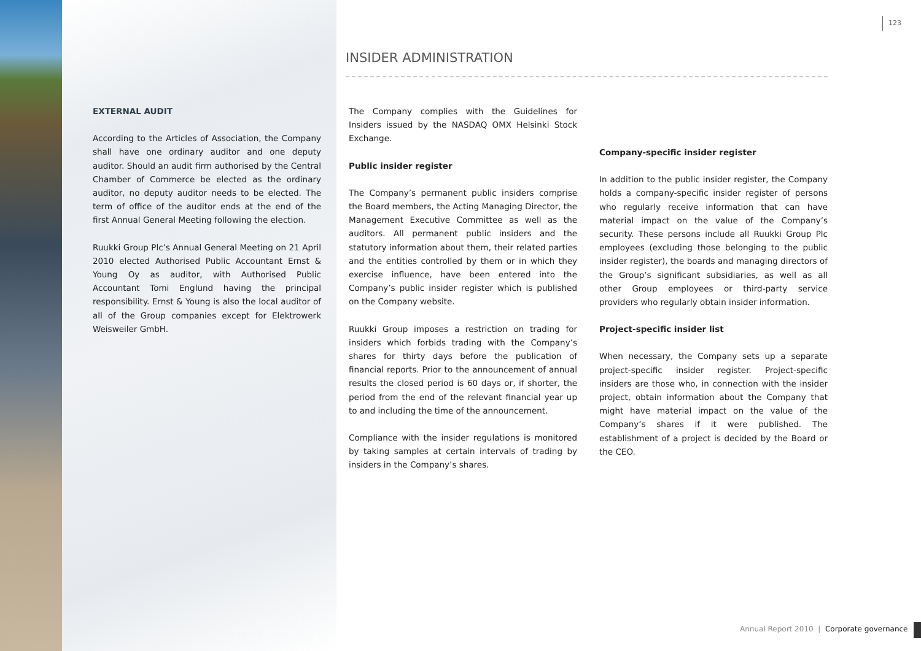123
INSIDER ADMINISTRATION
EXTERNAL AUDIT
According to the Articles of Association, the Company shall have one ordinary auditor and one deputy auditor. Should an audit firm authorised by the Central Chamber of Commerce be elected as the ordinary auditor, no deputy auditor needs to be elected. The term of office of the auditor ends at the end of the first Annual General Meeting following the election.
Ruukki Group Plc’s Annual General Meeting on 21 April 2010 elected Authorised Public Accountant Ernst & Young Oy as auditor, with Authorised Public Accountant Tomi Englund having the principal responsibility. Ernst & Young is also the local auditor of all of the Group companies except for Elektrowerk Weisweiler GmbH.
The Company complies with the Guidelines for Insiders issued by the NASDAQ OMX Helsinki Stock Exchange.
Public insider register
The Company’s permanent public insiders comprise the Board members, the Acting Managing Director, the Management Executive Committee as well as the auditors. All permanent public insiders and the statutory information about them, their related parties and the entities controlled by them or in which they exercise influence, have been entered into the Company’s public insider register which is published on the Company website.
Ruukki Group imposes a restriction on trading for insiders which forbids trading with the Company’s shares for thirty days before the publication of financial reports. Prior to the announcement of annual results the closed period is 60 days or, if shorter, the period from the end of the relevant financial year up to and including the time of the announcement.
Compliance with the insider regulations is monitored by taking samples at certain intervals of trading by insiders in the Company’s shares.
Company-specific insider register
In addition to the public insider register, the Company holds a company-specific insider register of persons who regularly receive information that can have material impact on the value of the Company’s security. These persons include all Ruukki Group Plc employees (excluding those belonging to the public insider register), the boards and managing directors of the Group’s significant subsidiaries, as well as all other Group employees or third-party service providers who regularly obtain insider information.
Project-specific insider list
When necessary, the Company sets up a separate project-specific insider register. Project-specific insiders are those who, in connection with the insider project, obtain information about the Company that might have material impact on the value of the Company’s shares if it were published. The establishment of a project is decided by the Board or the CEO.
Annual Report 2010 | Corporate governance